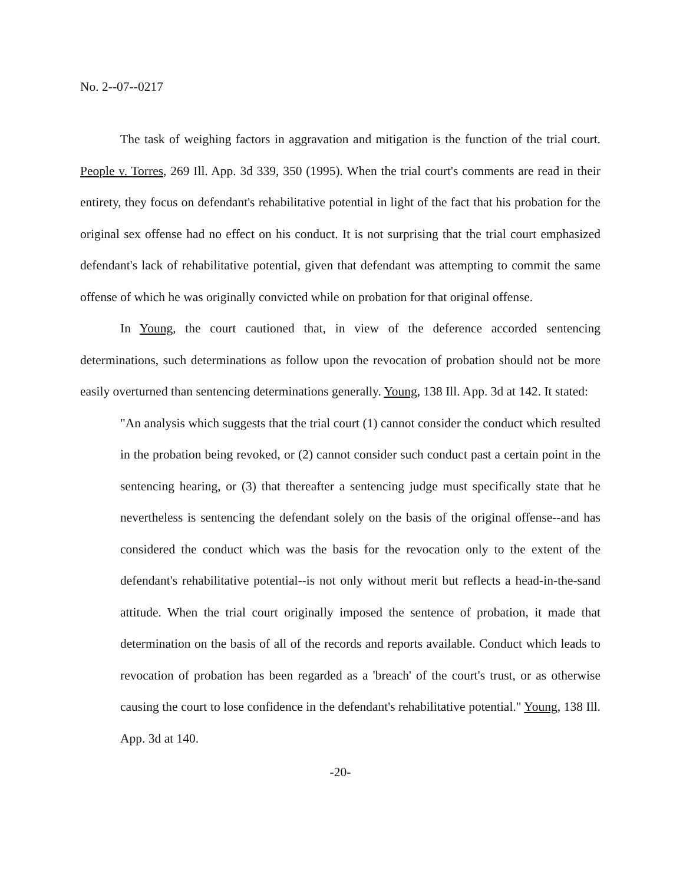No. 2--07--0217
The task of weighing factors in aggravation and mitigation is the function of the trial court. People v. Torres, 269 Ill. App. 3d 339, 350 (1995). When the trial court's comments are read in their entirety, they focus on defendant's rehabilitative potential in light of the fact that his probation for the original sex offense had no effect on his conduct. It is not surprising that the trial court emphasized defendant's lack of rehabilitative potential, given that defendant was attempting to commit the same offense of which he was originally convicted while on probation for that original offense.
In Young, the court cautioned that, in view of the deference accorded sentencing determinations, such determinations as follow upon the revocation of probation should not be more easily overturned than sentencing determinations generally. Young, 138 Ill. App. 3d at 142. It stated:
"An analysis which suggests that the trial court (1) cannot consider the conduct which resulted in the probation being revoked, or (2) cannot consider such conduct past a certain point in the sentencing hearing, or (3) that thereafter a sentencing judge must specifically state that he nevertheless is sentencing the defendant solely on the basis of the original offense--and has considered the conduct which was the basis for the revocation only to the extent of the defendant's rehabilitative potential--is not only without merit but reflects a head-in-the-sand attitude. When the trial court originally imposed the sentence of probation, it made that determination on the basis of all of the records and reports available. Conduct which leads to revocation of probation has been regarded as a 'breach' of the court's trust, or as otherwise causing the court to lose confidence in the defendant's rehabilitative potential." Young, 138 Ill. App. 3d at 140.
-20-